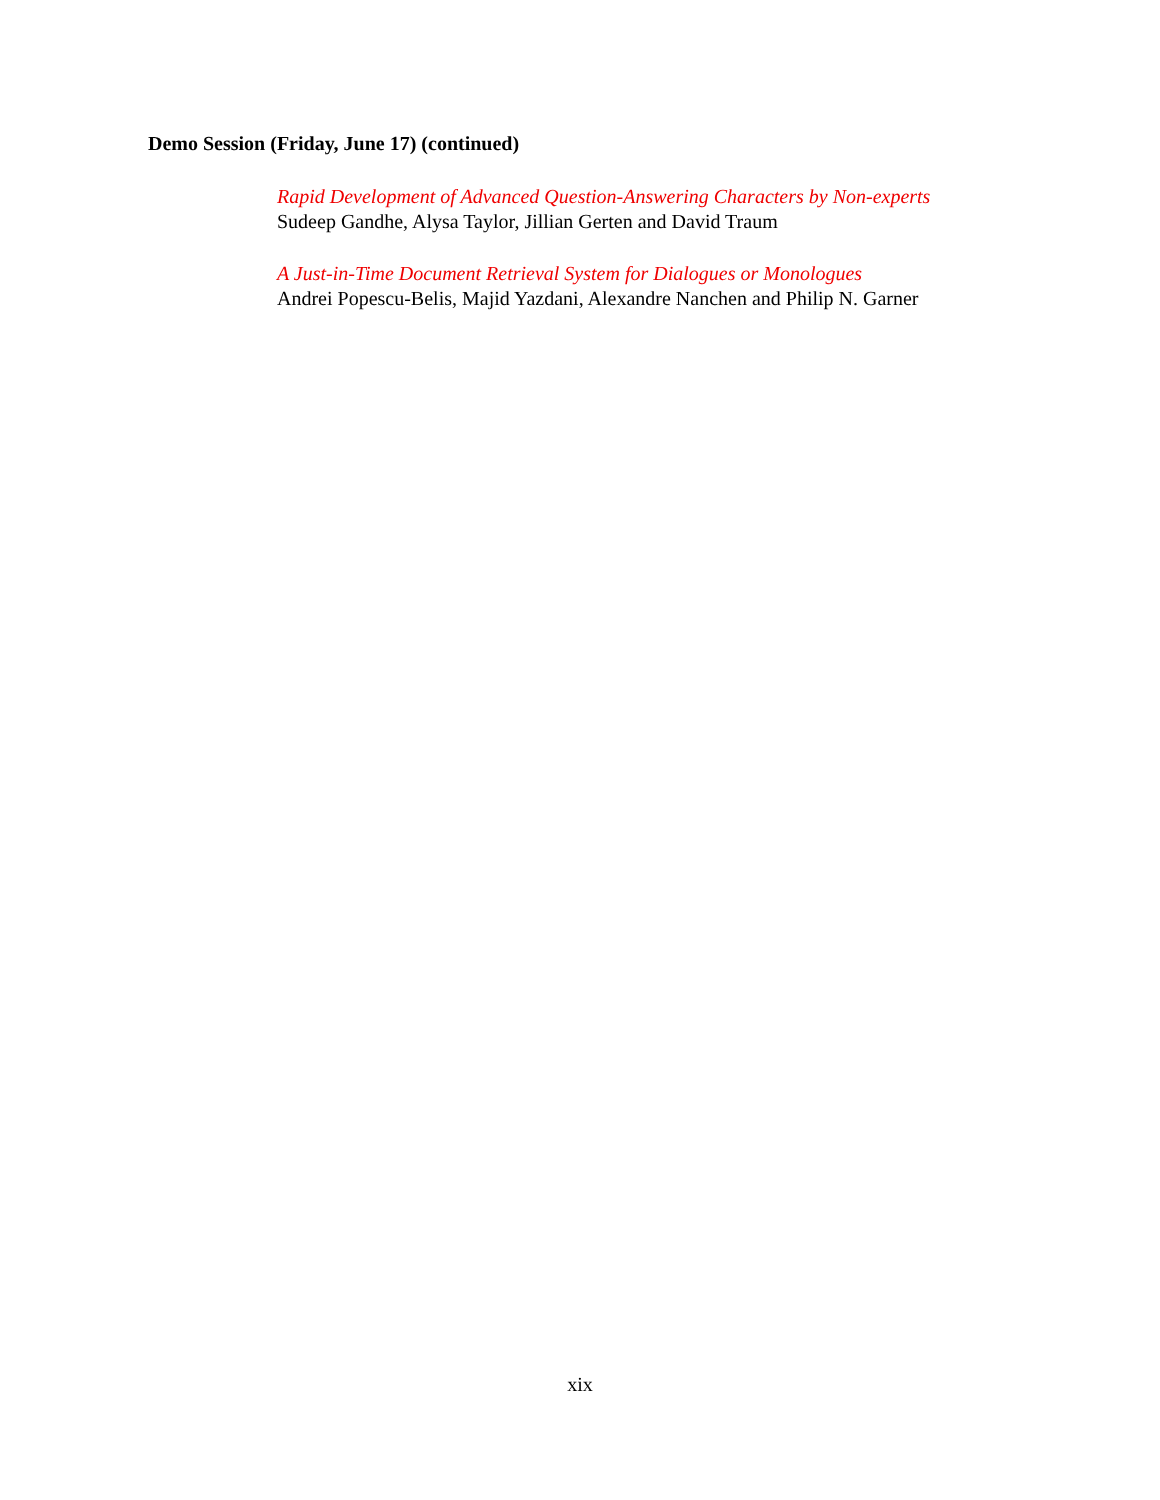Demo Session (Friday, June 17) (continued)
Rapid Development of Advanced Question-Answering Characters by Non-experts
Sudeep Gandhe, Alysa Taylor, Jillian Gerten and David Traum
A Just-in-Time Document Retrieval System for Dialogues or Monologues
Andrei Popescu-Belis, Majid Yazdani, Alexandre Nanchen and Philip N. Garner
xix